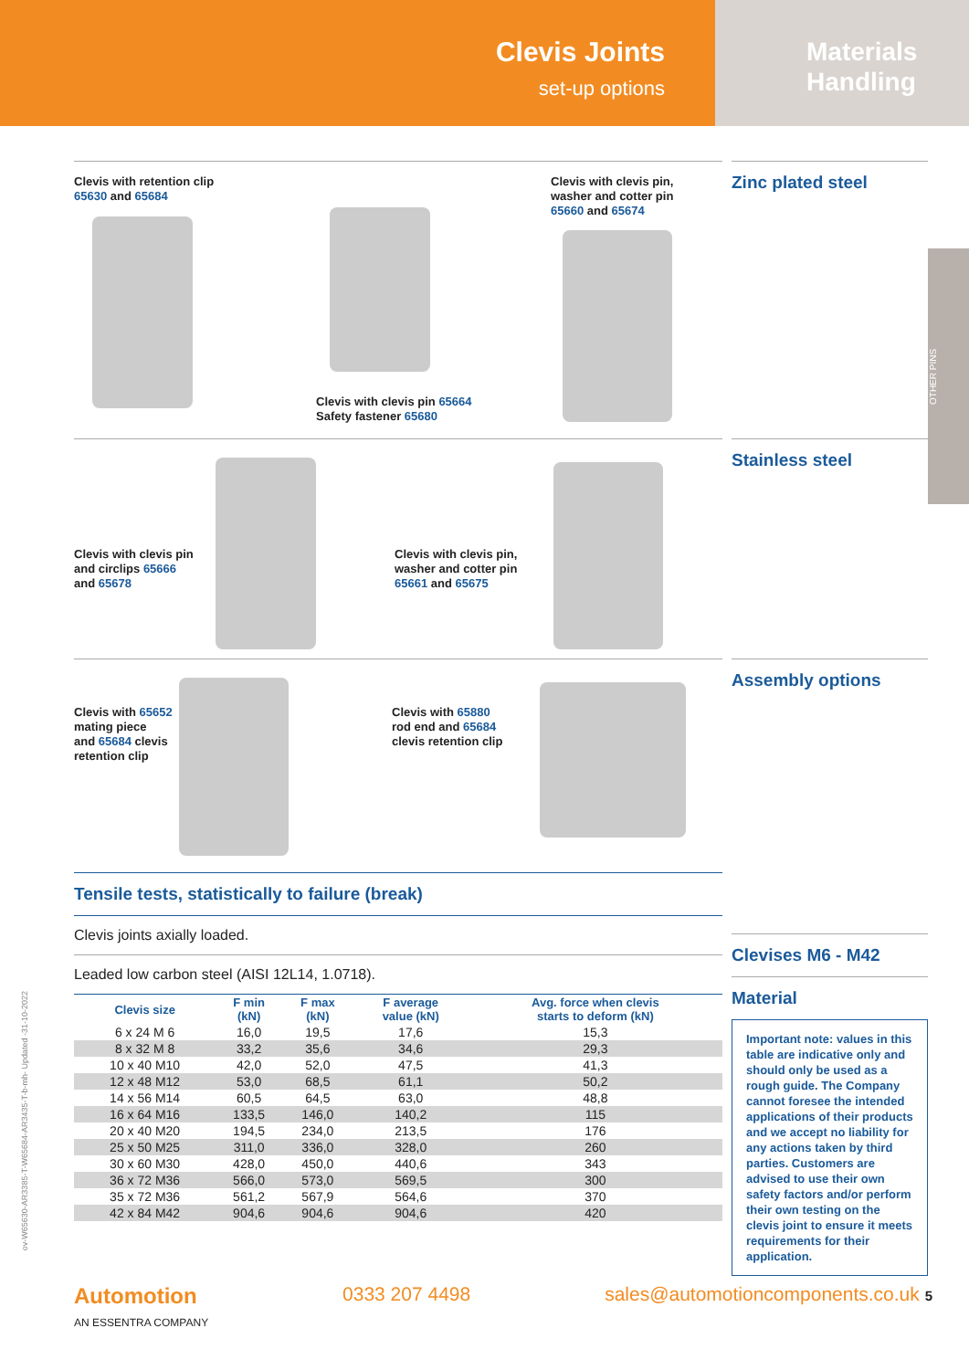Clevis Joints
set-up options
Materials
Handling
OTHER PINS
Clevis with retention clip
65630 and 65684
Clevis with clevis pin 65664
Safety fastener 65680
Clevis with clevis pin,
washer and cotter pin
65660 and 65674
Clevis with clevis pin
and circlips 65666
and 65678
Clevis with clevis pin,
washer and cotter pin
65661 and 65675
Clevis with 65652
mating piece
and 65684 clevis
retention clip
Clevis with 65880
rod end and 65684
clevis retention clip
Tensile tests, statistically to failure (break)
Clevis joints axially loaded.
Leaded low carbon steel (AISI 12L14, 1.0718).
| Clevis size | F min (kN) | F max (kN) | F average value (kN) | Avg. force when clevis starts to deform (kN) |
| --- | --- | --- | --- | --- |
| 6 x 24 M 6 | 16,0 | 19,5 | 17,6 | 15,3 |
| 8 x 32 M 8 | 33,2 | 35,6 | 34,6 | 29,3 |
| 10 x 40 M10 | 42,0 | 52,0 | 47,5 | 41,3 |
| 12 x 48 M12 | 53,0 | 68,5 | 61,1 | 50,2 |
| 14 x 56 M14 | 60,5 | 64,5 | 63,0 | 48,8 |
| 16 x 64 M16 | 133,5 | 146,0 | 140,2 | 115 |
| 20 x 40 M20 | 194,5 | 234,0 | 213,5 | 176 |
| 25 x 50 M25 | 311,0 | 336,0 | 328,0 | 260 |
| 30 x 60 M30 | 428,0 | 450,0 | 440,6 | 343 |
| 36 x 72 M36 | 566,0 | 573,0 | 569,5 | 300 |
| 35 x 72 M36 | 561,2 | 567,9 | 564,6 | 370 |
| 42 x 84 M42 | 904,6 | 904,6 | 904,6 | 420 |
Zinc plated steel
Stainless steel
Assembly options
Clevises M6 - M42
Material
Important note: values in this table are indicative only and should only be used as a rough guide. The Company cannot foresee the intended applications of their products and we accept no liability for any actions taken by third parties. Customers are advised to use their own safety factors and/or perform their own testing on the clevis joint to ensure it meets requirements for their application.
Automotion
AN ESSENTRA COMPANY
0333 207 4498 sales@automotioncomponents.co.uk 5
ov-W65630-AR3385-T-W65684-AR3435-T-b-mh- Updated -31-10-2022